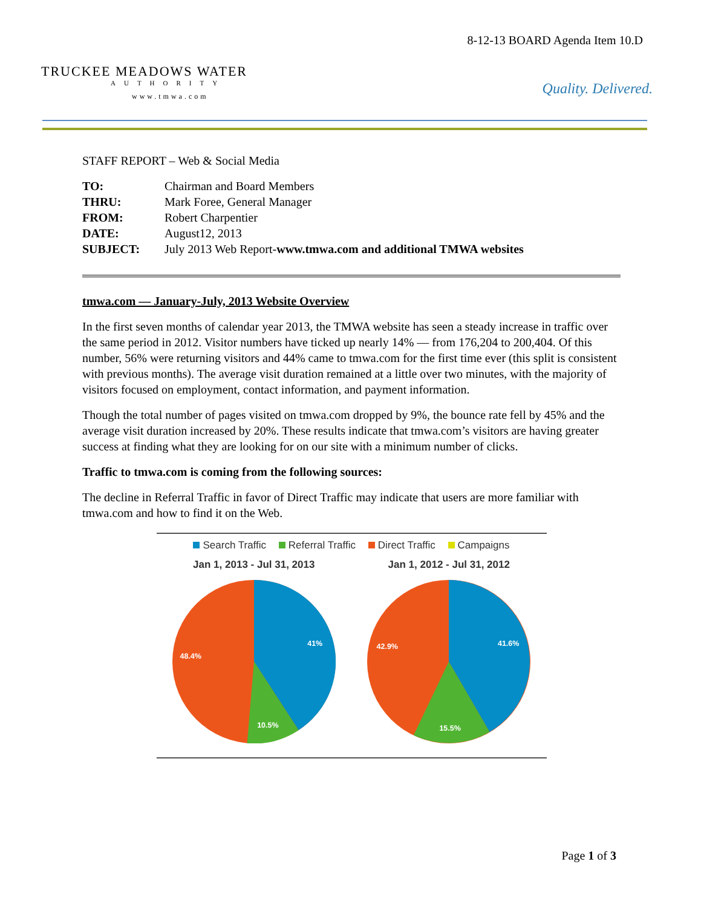TRUCKEE MEADOWS WATER
AUTHORITY
www.tmwa.com
8-12-13 BOARD Agenda Item 10.D
Quality. Delivered.
STAFF REPORT – Web & Social Media
| TO: | Chairman and Board Members |
| THRU: | Mark Foree, General Manager |
| FROM: | Robert Charpentier |
| DATE: | August12, 2013 |
| SUBJECT: | July 2013 Web Report- www.tmwa.com and additional TMWA websites |
tmwa.com — January-July, 2013 Website Overview
In the first seven months of calendar year 2013, the TMWA website has seen a steady increase in traffic over the same period in 2012. Visitor numbers have ticked up nearly 14% — from 176,204 to 200,404. Of this number, 56% were returning visitors and 44% came to tmwa.com for the first time ever (this split is consistent with previous months). The average visit duration remained at a little over two minutes, with the majority of visitors focused on employment, contact information, and payment information.
Though the total number of pages visited on tmwa.com dropped by 9%, the bounce rate fell by 45% and the average visit duration increased by 20%. These results indicate that tmwa.com’s visitors are having greater success at finding what they are looking for on our site with a minimum number of clicks.
Traffic to tmwa.com is coming from the following sources:
The decline in Referral Traffic in favor of Direct Traffic may indicate that users are more familiar with tmwa.com and how to find it on the Web.
Search Traffic Referral Traffic Direct Traffic Campaigns
Jan 1, 2013 - Jul 31, 2013
41%
10.5%
48.4%
Jan 1, 2012 - Jul 31, 2012
41.6%
15.5%
42.9%
Page 1 of 3